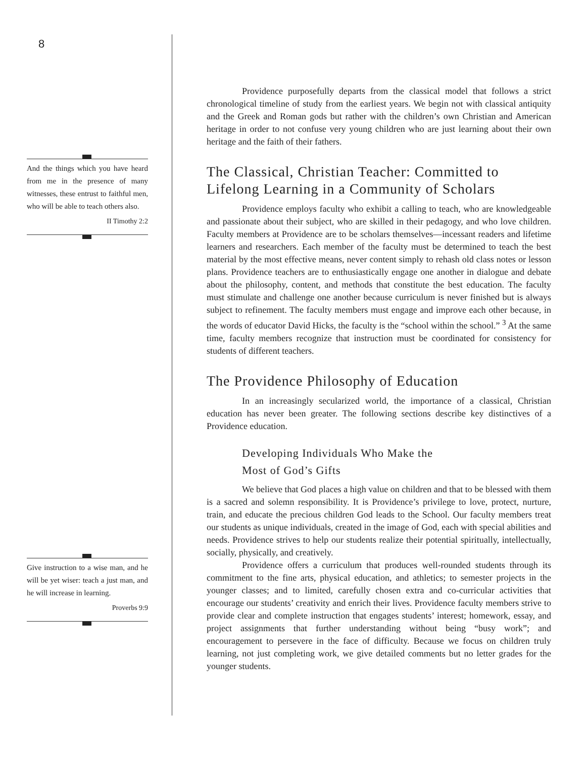8
And the things which you have heard from me in the presence of many witnesses, these entrust to faithful men, who will be able to teach others also.
II Timothy 2:2
Give instruction to a wise man, and he will be yet wiser: teach a just man, and he will increase in learning.
Proverbs 9:9
Providence purposefully departs from the classical model that follows a strict chronological timeline of study from the earliest years. We begin not with classical antiquity and the Greek and Roman gods but rather with the children’s own Christian and American heritage in order to not confuse very young children who are just learning about their own heritage and the faith of their fathers.
The Classical, Christian Teacher: Committed to Lifelong Learning in a Community of Scholars
Providence employs faculty who exhibit a calling to teach, who are knowledgeable and passionate about their subject, who are skilled in their pedagogy, and who love children. Faculty members at Providence are to be scholars themselves—incessant readers and lifetime learners and researchers. Each member of the faculty must be determined to teach the best material by the most effective means, never content simply to rehash old class notes or lesson plans. Providence teachers are to enthusiastically engage one another in dialogue and debate about the philosophy, content, and methods that constitute the best education. The faculty must stimulate and challenge one another because curriculum is never finished but is always subject to refinement. The faculty members must engage and improve each other because, in the words of educator David Hicks, the faculty is the “school within the school.” <sup>3</sup> At the same time, faculty members recognize that instruction must be coordinated for consistency for students of different teachers.
The Providence Philosophy of Education
In an increasingly secularized world, the importance of a classical, Christian education has never been greater. The following sections describe key distinctives of a Providence education.
Developing Individuals Who Make the
Most of God’s Gifts
We believe that God places a high value on children and that to be blessed with them is a sacred and solemn responsibility. It is Providence’s privilege to love, protect, nurture, train, and educate the precious children God leads to the School. Our faculty members treat our students as unique individuals, created in the image of God, each with special abilities and needs. Providence strives to help our students realize their potential spiritually, intellectually, socially, physically, and creatively.
Providence offers a curriculum that produces well-rounded students through its commitment to the fine arts, physical education, and athletics; to semester projects in the younger classes; and to limited, carefully chosen extra and co-curricular activities that encourage our students’ creativity and enrich their lives. Providence faculty members strive to provide clear and complete instruction that engages students’ interest; homework, essay, and project assignments that further understanding without being “busy work”; and encouragement to persevere in the face of difficulty. Because we focus on children truly learning, not just completing work, we give detailed comments but no letter grades for the younger students.